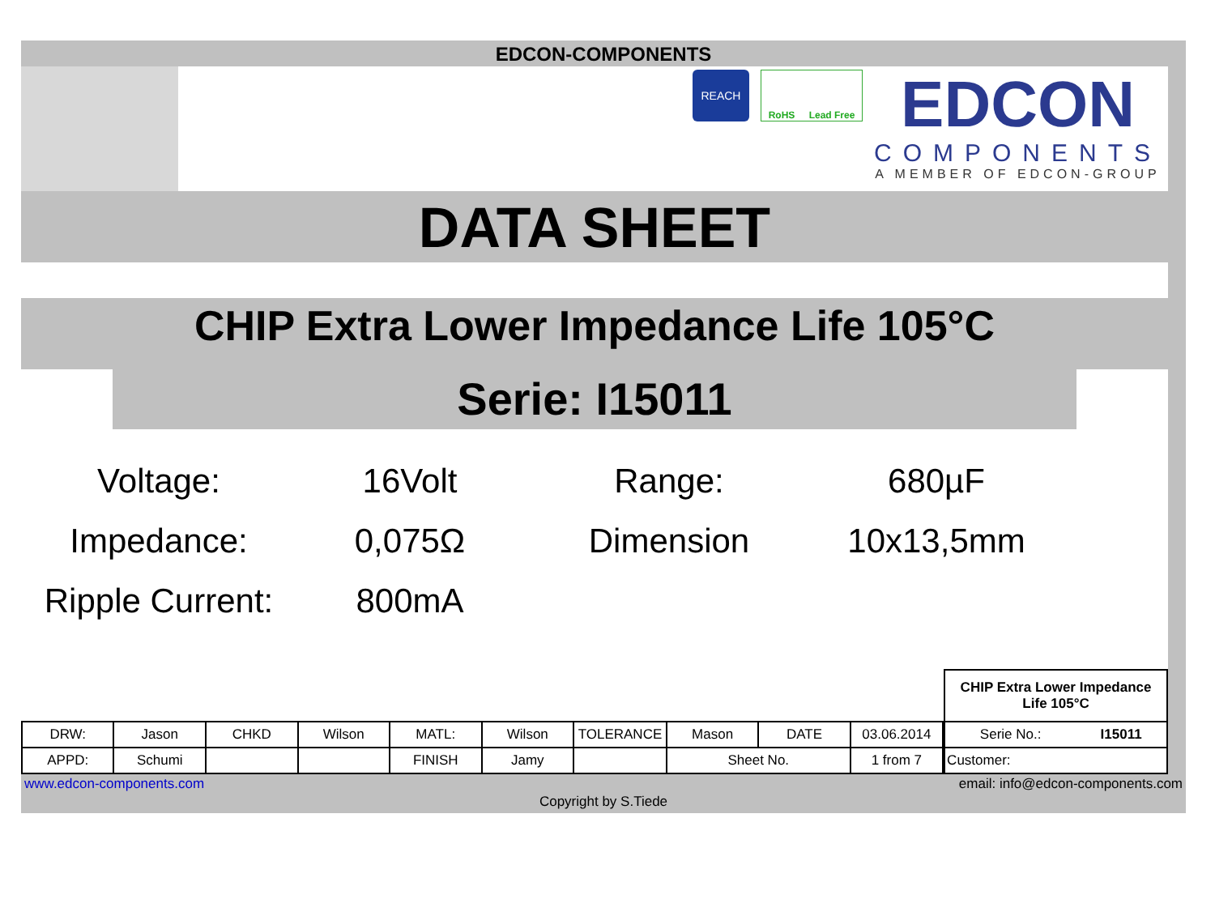EDCON-COMPONENTS
REACH
RoHS Lead Free
EDCON
COMPONENTS
A MEMBER OF EDCON-GROUP
DATA SHEET
CHIP Extra Lower Impedance Life 105°C
Serie: I15011
Voltage:
16Volt
Range:
680µF
Impedance:
0,075Ω
Dimension
10x13,5mm
Ripple Current:
800mA
| DRW: | Jason | CHKD | Wilson | MATL: | Wilson | TOLERANCE | Mason | DATE | 03.06.2014 |
| APPD: | Schumi | | | FINISH | Jamy | | Sheet No. | | 1 from 7 |
| CHIP Extra Lower Impedance Life 105°C | |
| Serie No.: | I15011 |
| Customer: | |
www.edcon-components.com email: info@edcon-components.com
Copyright by S.Tiede